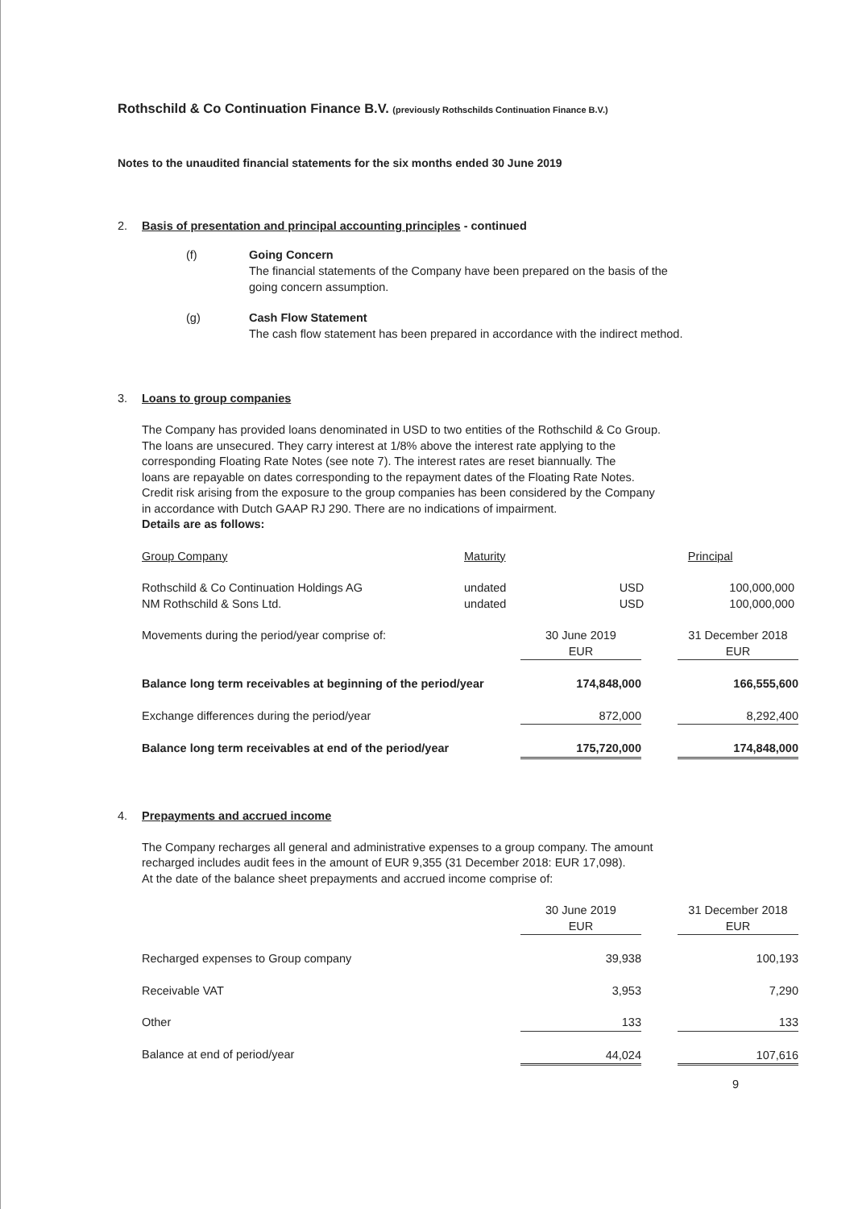Rothschild & Co Continuation Finance B.V. (previously Rothschilds Continuation Finance B.V.)
Notes to the unaudited financial statements for the six months ended 30 June 2019
2. Basis of presentation and principal accounting principles - continued
(f) Going Concern
The financial statements of the Company have been prepared on the basis of the
going concern assumption.
(g) Cash Flow Statement
The cash flow statement has been prepared in accordance with the indirect method.
3. Loans to group companies
The Company has provided loans denominated in USD to two entities of the Rothschild & Co Group.
The loans are unsecured. They carry interest at 1/8% above the interest rate applying to the
corresponding Floating Rate Notes (see note 7). The interest rates are reset biannually. The
loans are repayable on dates corresponding to the repayment dates of the Floating Rate Notes.
Credit risk arising from the exposure to the group companies has been considered by the Company
in accordance with Dutch GAAP RJ 290. There are no indications of impairment.
Details are as follows:
| Group Company | Maturity | | Principal |
| Rothschild & Co Continuation Holdings AG | undated | USD | 100,000,000 |
| NM Rothschild & Sons Ltd. | undated | USD | 100,000,000 |
| Movements during the period/year comprise of: | 30 June 2019 EUR | | 31 December 2018 EUR |
| Balance long term receivables at beginning of the period/year | 174,848,000 | | 166,555,600 |
| Exchange differences during the period/year | 872,000 | | 8,292,400 |
| Balance long term receivables at end of the period/year | 175,720,000 | | 174,848,000 |
4. Prepayments and accrued income
The Company recharges all general and administrative expenses to a group company. The amount
recharged includes audit fees in the amount of EUR 9,355 (31 December 2018: EUR 17,098).
At the date of the balance sheet prepayments and accrued income comprise of:
| | 30 June 2019 EUR | | 31 December 2018 EUR |
| Recharged expenses to Group company | 39,938 | | 100,193 |
| Receivable VAT | 3,953 | | 7,290 |
| Other | 133 | | 133 |
| Balance at end of period/year | 44,024 | | 107,616 |
9